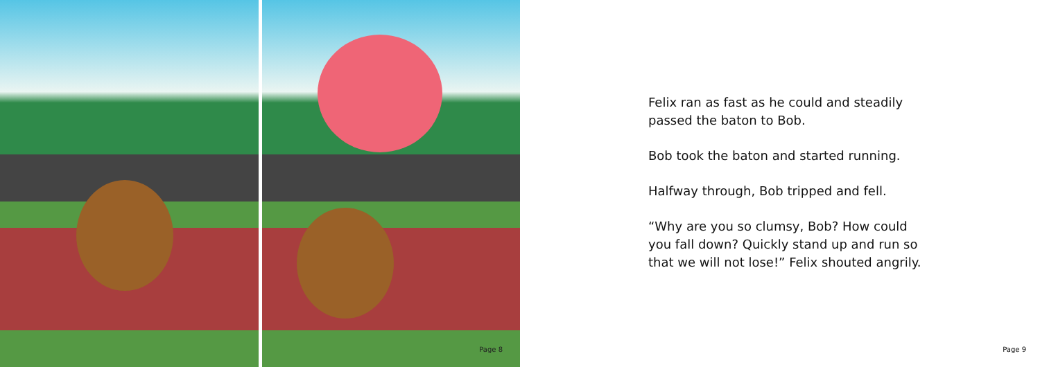Page 8
Felix ran as fast as he could and steadily passed the baton to Bob.
Bob took the baton and started running.
Halfway through, Bob tripped and fell.
“Why are you so clumsy, Bob? How could you fall down? Quickly stand up and run so that we will not lose!” Felix shouted angrily.
Page 9